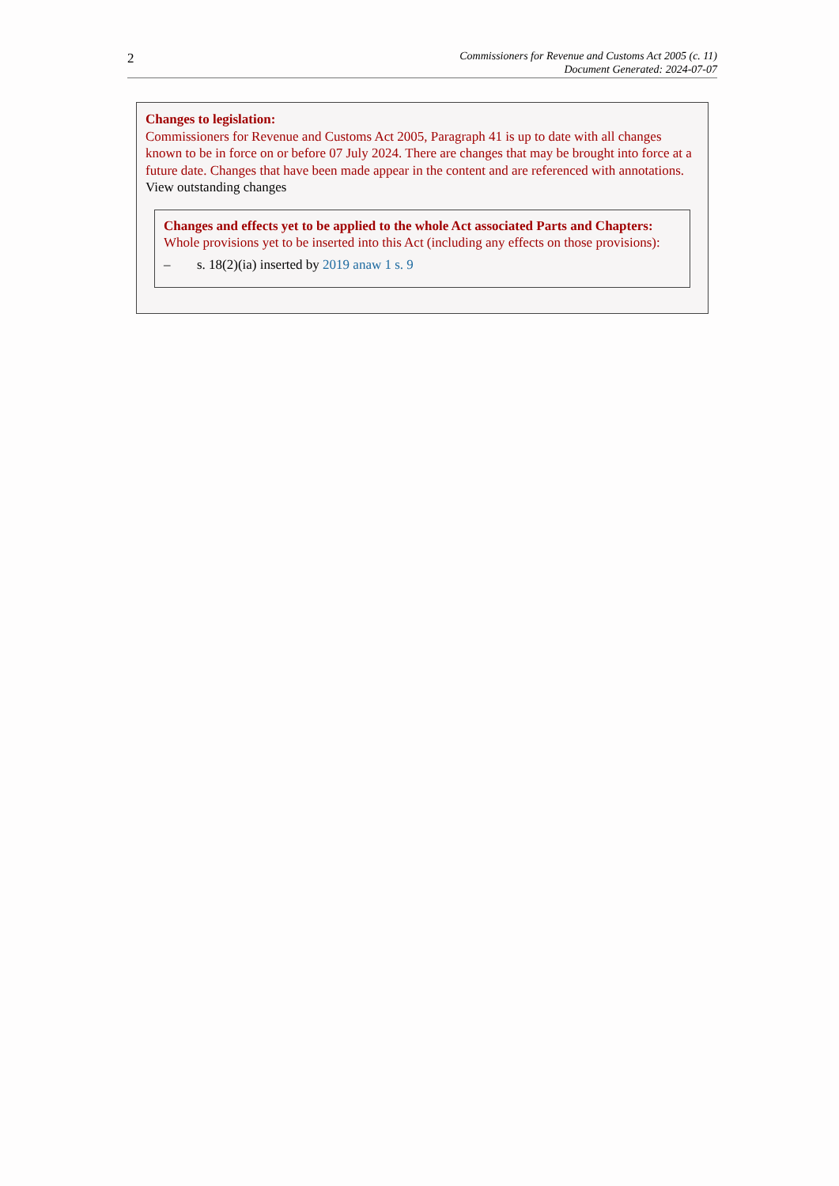2
Commissioners for Revenue and Customs Act 2005 (c. 11)
Document Generated: 2024-07-07
Changes to legislation:
Commissioners for Revenue and Customs Act 2005, Paragraph 41 is up to date with all changes known to be in force on or before 07 July 2024. There are changes that may be brought into force at a future date. Changes that have been made appear in the content and are referenced with annotations.
View outstanding changes
Changes and effects yet to be applied to the whole Act associated Parts and Chapters:
Whole provisions yet to be inserted into this Act (including any effects on those provisions):
– s. 18(2)(ia) inserted by 2019 anaw 1 s. 9